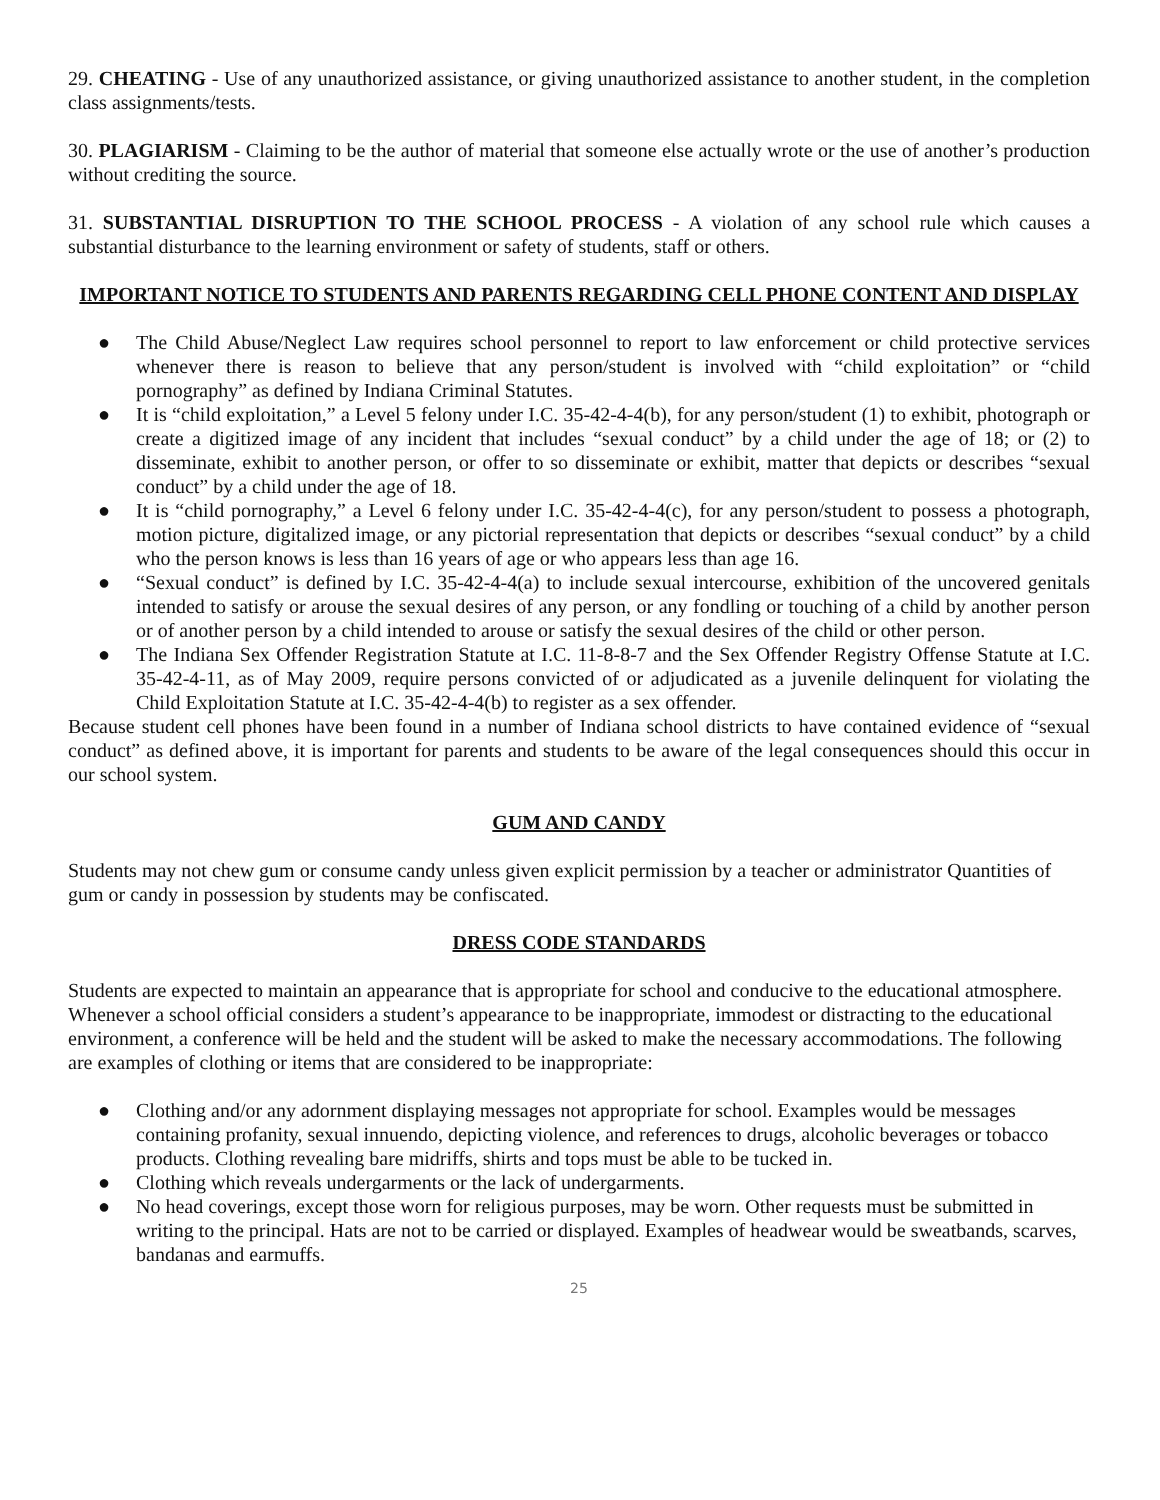29. CHEATING - Use of any unauthorized assistance, or giving unauthorized assistance to another student, in the completion class assignments/tests.
30. PLAGIARISM - Claiming to be the author of material that someone else actually wrote or the use of another’s production without crediting the source.
31. SUBSTANTIAL DISRUPTION TO THE SCHOOL PROCESS - A violation of any school rule which causes a substantial disturbance to the learning environment or safety of students, staff or others.
IMPORTANT NOTICE TO STUDENTS AND PARENTS REGARDING CELL PHONE CONTENT AND DISPLAY
● The Child Abuse/Neglect Law requires school personnel to report to law enforcement or child protective services whenever there is reason to believe that any person/student is involved with “child exploitation” or “child pornography” as defined by Indiana Criminal Statutes.
● It is “child exploitation,” a Level 5 felony under I.C. 35-42-4-4(b), for any person/student (1) to exhibit, photograph or create a digitized image of any incident that includes “sexual conduct” by a child under the age of 18; or (2) to disseminate, exhibit to another person, or offer to so disseminate or exhibit, matter that depicts or describes “sexual conduct” by a child under the age of 18.
● It is “child pornography,” a Level 6 felony under I.C. 35-42-4-4(c), for any person/student to possess a photograph, motion picture, digitalized image, or any pictorial representation that depicts or describes “sexual conduct” by a child who the person knows is less than 16 years of age or who appears less than age 16.
● “Sexual conduct” is defined by I.C. 35-42-4-4(a) to include sexual intercourse, exhibition of the uncovered genitals intended to satisfy or arouse the sexual desires of any person, or any fondling or touching of a child by another person or of another person by a child intended to arouse or satisfy the sexual desires of the child or other person.
● The Indiana Sex Offender Registration Statute at I.C. 11-8-8-7 and the Sex Offender Registry Offense Statute at I.C. 35-42-4-11, as of May 2009, require persons convicted of or adjudicated as a juvenile delinquent for violating the Child Exploitation Statute at I.C. 35-42-4-4(b) to register as a sex offender.
Because student cell phones have been found in a number of Indiana school districts to have contained evidence of “sexual conduct” as defined above, it is important for parents and students to be aware of the legal consequences should this occur in our school system.
GUM AND CANDY
Students may not chew gum or consume candy unless given explicit permission by a teacher or administrator Quantities of gum or candy in possession by students may be confiscated.
DRESS CODE STANDARDS
Students are expected to maintain an appearance that is appropriate for school and conducive to the educational atmosphere. Whenever a school official considers a student’s appearance to be inappropriate, immodest or distracting to the educational environment, a conference will be held and the student will be asked to make the necessary accommodations. The following are examples of clothing or items that are considered to be inappropriate:
● Clothing and/or any adornment displaying messages not appropriate for school. Examples would be messages containing profanity, sexual innuendo, depicting violence, and references to drugs, alcoholic beverages or tobacco products. Clothing revealing bare midriffs, shirts and tops must be able to be tucked in.
● Clothing which reveals undergarments or the lack of undergarments.
● No head coverings, except those worn for religious purposes, may be worn. Other requests must be submitted in writing to the principal. Hats are not to be carried or displayed. Examples of headwear would be sweatbands, scarves, bandanas and earmuffs.
25